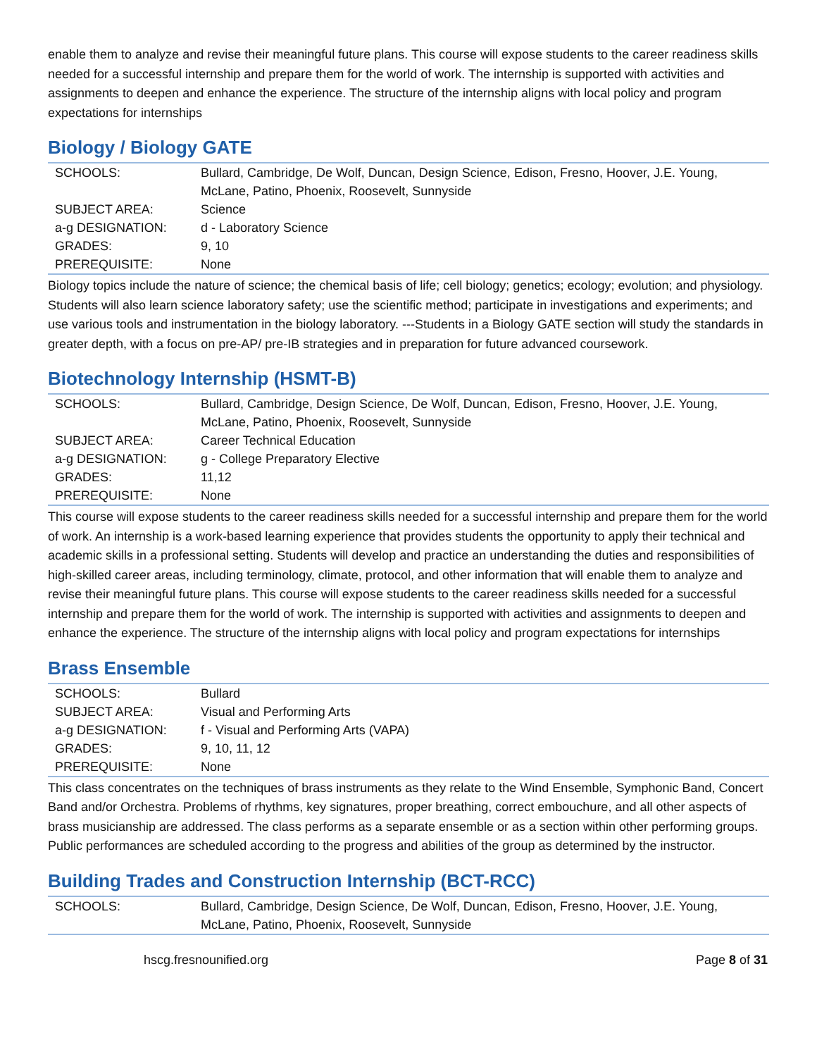enable them to analyze and revise their meaningful future plans. This course will expose students to the career readiness skills needed for a successful internship and prepare them for the world of work. The internship is supported with activities and assignments to deepen and enhance the experience. The structure of the internship aligns with local policy and program expectations for internships
Biology / Biology GATE
| SCHOOLS: | Bullard, Cambridge, De Wolf, Duncan, Design Science, Edison, Fresno, Hoover, J.E. Young, McLane, Patino, Phoenix, Roosevelt, Sunnyside |
| SUBJECT AREA: | Science |
| a-g DESIGNATION: | d - Laboratory Science |
| GRADES: | 9, 10 |
| PREREQUISITE: | None |
Biology topics include the nature of science; the chemical basis of life; cell biology; genetics; ecology; evolution; and physiology. Students will also learn science laboratory safety; use the scientific method; participate in investigations and experiments; and use various tools and instrumentation in the biology laboratory. ---Students in a Biology GATE section will study the standards in greater depth, with a focus on pre-AP/ pre-IB strategies and in preparation for future advanced coursework.
Biotechnology Internship (HSMT-B)
| SCHOOLS: | Bullard, Cambridge, Design Science, De Wolf, Duncan, Edison, Fresno, Hoover, J.E. Young, McLane, Patino, Phoenix, Roosevelt, Sunnyside |
| SUBJECT AREA: | Career Technical Education |
| a-g DESIGNATION: | g - College Preparatory Elective |
| GRADES: | 11,12 |
| PREREQUISITE: | None |
This course will expose students to the career readiness skills needed for a successful internship and prepare them for the world of work. An internship is a work-based learning experience that provides students the opportunity to apply their technical and academic skills in a professional setting. Students will develop and practice an understanding the duties and responsibilities of high-skilled career areas, including terminology, climate, protocol, and other information that will enable them to analyze and revise their meaningful future plans. This course will expose students to the career readiness skills needed for a successful internship and prepare them for the world of work. The internship is supported with activities and assignments to deepen and enhance the experience. The structure of the internship aligns with local policy and program expectations for internships
Brass Ensemble
| SCHOOLS: | Bullard |
| SUBJECT AREA: | Visual and Performing Arts |
| a-g DESIGNATION: | f - Visual and Performing Arts (VAPA) |
| GRADES: | 9, 10, 11, 12 |
| PREREQUISITE: | None |
This class concentrates on the techniques of brass instruments as they relate to the Wind Ensemble, Symphonic Band, Concert Band and/or Orchestra. Problems of rhythms, key signatures, proper breathing, correct embouchure, and all other aspects of brass musicianship are addressed. The class performs as a separate ensemble or as a section within other performing groups. Public performances are scheduled according to the progress and abilities of the group as determined by the instructor.
Building Trades and Construction Internship (BCT-RCC)
| SCHOOLS: | Bullard, Cambridge, Design Science, De Wolf, Duncan, Edison, Fresno, Hoover, J.E. Young, McLane, Patino, Phoenix, Roosevelt, Sunnyside |
hscg.fresnounified.org Page 8 of 31